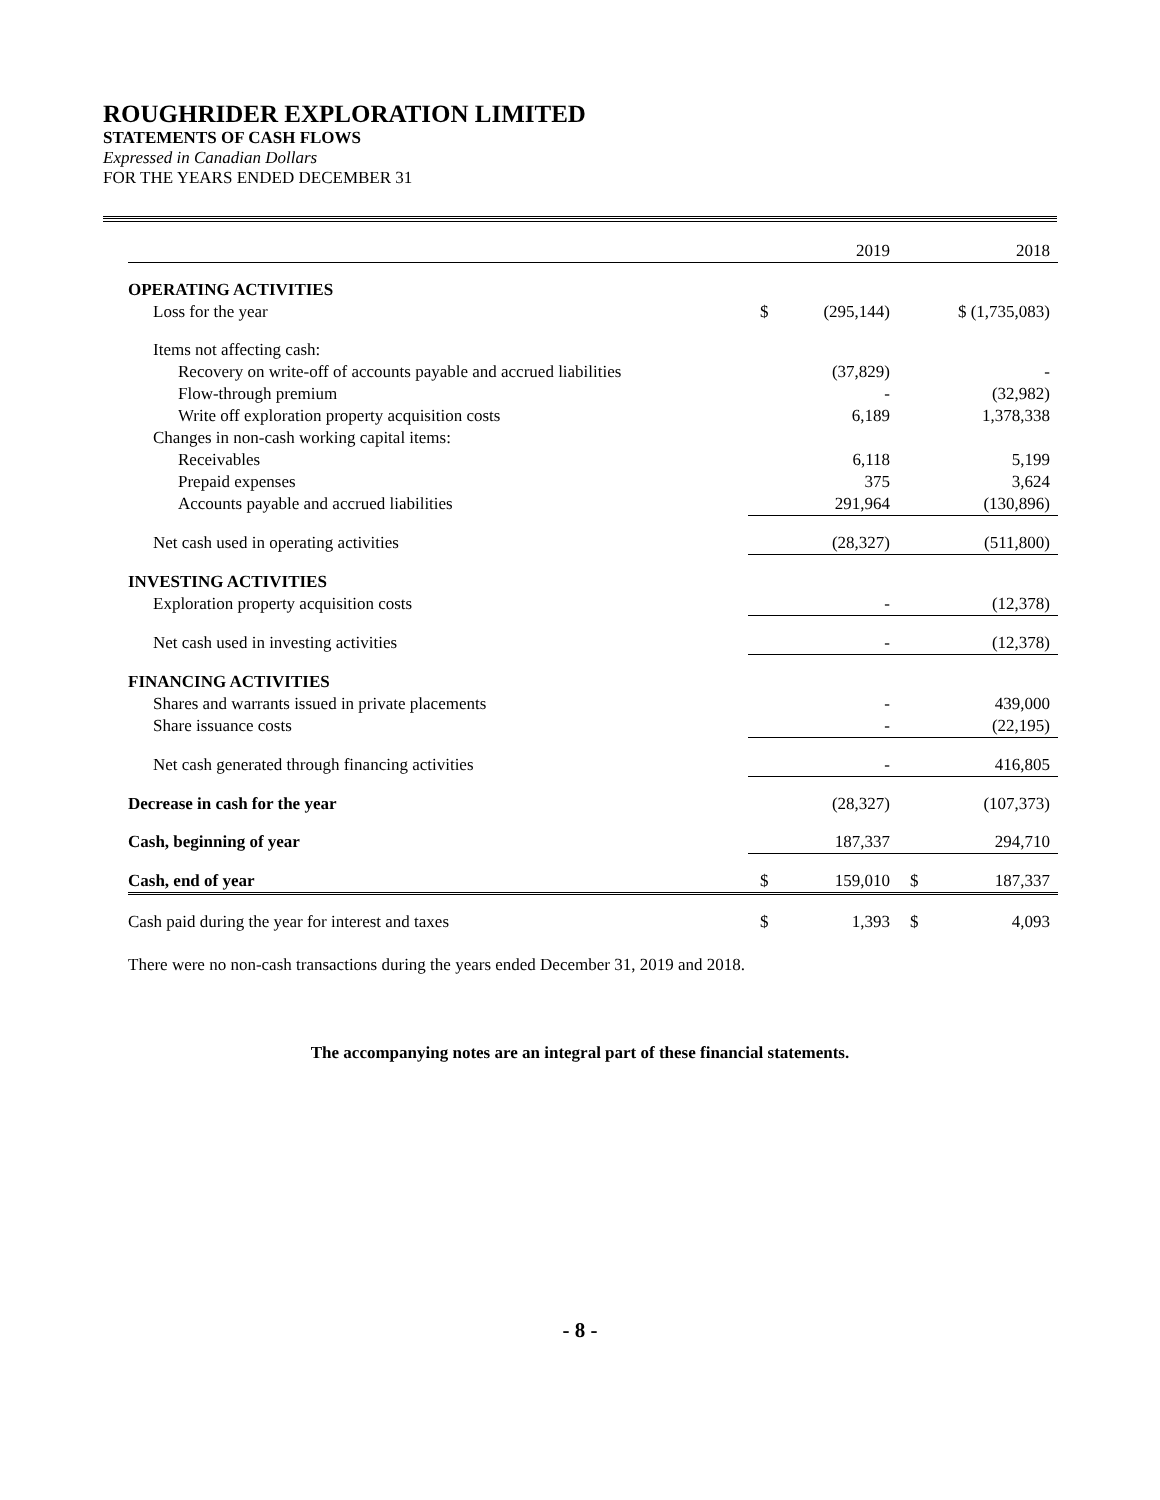ROUGHRIDER EXPLORATION LIMITED
STATEMENTS OF CASH FLOWS
Expressed in Canadian Dollars
FOR THE YEARS ENDED DECEMBER 31
| | | 2019 | | 2018 |
| OPERATING ACTIVITIES | | | | |
| Loss for the year | $ | (295,144) | | $ (1,735,083) |
| Items not affecting cash: | | | | |
| Recovery on write-off of accounts payable and accrued liabilities | | (37,829) | | - |
| Flow-through premium | | - | | (32,982) |
| Write off exploration property acquisition costs | | 6,189 | | 1,378,338 |
| Changes in non-cash working capital items: | | | | |
| Receivables | | 6,118 | | 5,199 |
| Prepaid expenses | | 375 | | 3,624 |
| Accounts payable and accrued liabilities | | 291,964 | | (130,896) |
| Net cash used in operating activities | | (28,327) | | (511,800) |
| INVESTING ACTIVITIES | | | | |
| Exploration property acquisition costs | | - | | (12,378) |
| Net cash used in investing activities | | - | | (12,378) |
| FINANCING ACTIVITIES | | | | |
| Shares and warrants issued in private placements | | - | | 439,000 |
| Share issuance costs | | - | | (22,195) |
| Net cash generated through financing activities | | - | | 416,805 |
| Decrease in cash for the year | | (28,327) | | (107,373) |
| Cash, beginning of year | | 187,337 | | 294,710 |
| Cash, end of year | $ | 159,010 | $ | 187,337 |
| Cash paid during the year for interest and taxes | $ | 1,393 | $ | 4,093 |
There were no non-cash transactions during the years ended December 31, 2019 and 2018.
The accompanying notes are an integral part of these financial statements.
- 8 -